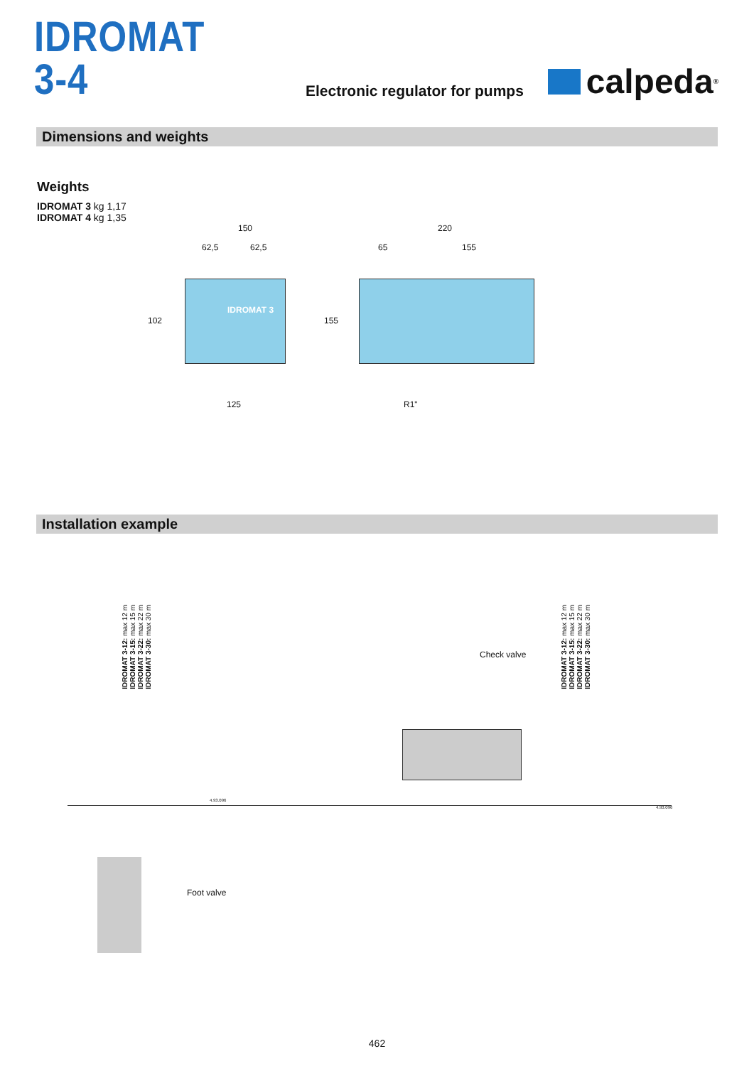IDROMAT 3-4
Electronic regulator for pumps
calpeda<sup>®</sup>
Dimensions and weights
Weights
IDROMAT 3 kg 1,17
IDROMAT 4 kg 1,35
150
62,5 62,5
IDROMAT 3
102
125
220
65 155
155
R1"
Installation example
IDROMAT 3-12: max 12 m
IDROMAT 3-15: max 15 m
IDROMAT 3-22: max 22 m
IDROMAT 3-30: max 30 m
Check valve
IDROMAT 3-12: max 12 m
IDROMAT 3-15: max 15 m
IDROMAT 3-22: max 22 m
IDROMAT 3-30: max 30 m
4.93.096
4.93.096
Foot valve
462